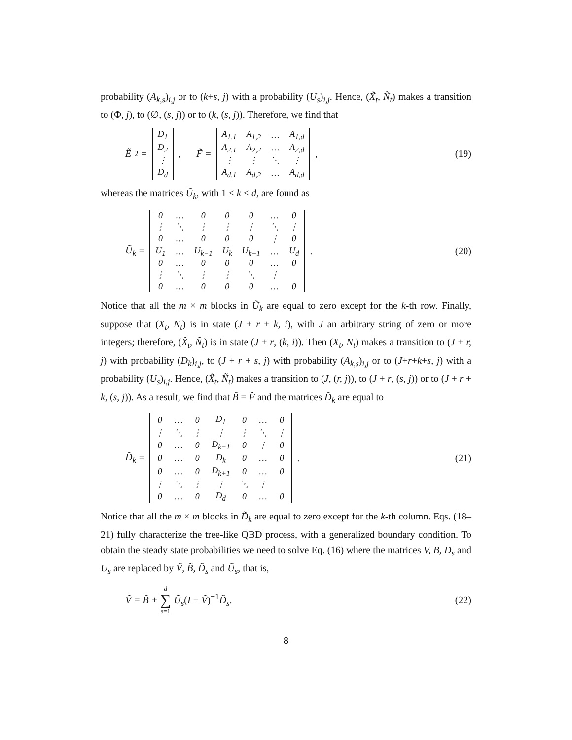probability (A<sub>k,s</sub>)<sub>i,j</sub> or to (k+s, j) with a probability (U<sub>s</sub>)<sub>i,j</sub>. Hence, (X̃<sub>t</sub>, Ñ<sub>t</sub>) makes a transition to (Φ, j), to (∅, (s, j)) or to (k, (s, j)). Therefore, we find that
Ẽ<sub>2</sub> =
| D<sub>1</sub> |
| D<sub>2</sub> |
| ⋮ |
| D<sub>d</sub> |
, F̃ =
| A<sub>1,1</sub> | A<sub>1,2</sub> | … | A<sub>1,d</sub> |
| A<sub>2,1</sub> | A<sub>2,2</sub> | … | A<sub>2,d</sub> |
| ⋮ | ⋮ | ⋱ | ⋮ |
| A<sub>d,1</sub> | A<sub>d,2</sub> | … | A<sub>d,d</sub> |
,
(19)
whereas the matrices Ũ<sub>k</sub>, with 1 ≤ k ≤ d, are found as
Ũ<sub>k</sub> =
| 0 | … | 0 | 0 | 0 | … | 0 |
| ⋮ | ⋱ | ⋮ | ⋮ | ⋮ | ⋱ | ⋮ |
| 0 | … | 0 | 0 | 0 | ⋮ | 0 |
| U<sub>1</sub> | … | U<sub>k−1</sub> | U<sub>k</sub> | U<sub>k+1</sub> | … | U<sub>d</sub> |
| 0 | … | 0 | 0 | 0 | … | 0 |
| ⋮ | ⋱ | ⋮ | ⋮ | ⋱ | ⋮ | |
| 0 | … | 0 | 0 | 0 | … | 0 |
.
(20)
Notice that all the m × m blocks in Ũ<sub>k</sub> are equal to zero except for the k-th row. Finally, suppose that (X<sub>t</sub>, N<sub>t</sub>) is in state (J + r + k, i), with J an arbitrary string of zero or more integers; therefore, (X̃<sub>t</sub>, Ñ<sub>t</sub>) is in state (J + r, (k, i)). Then (X<sub>t</sub>, N<sub>t</sub>) makes a transition to (J + r, j) with probability (D<sub>k</sub>)<sub>i,j</sub>, to (J + r + s, j) with probability (A<sub>k,s</sub>)<sub>i,j</sub> or to (J+r+k+s, j) with a probability (U<sub>s</sub>)<sub>i,j</sub>. Hence, (X̃<sub>t</sub>, Ñ<sub>t</sub>) makes a transition to (J, (r, j)), to (J + r, (s, j)) or to (J + r + k, (s, j)). As a result, we find that B̃ = F̃ and the matrices D̃<sub>k</sub> are equal to
D̃<sub>k</sub> =
| 0 | … | 0 | D<sub>1</sub> | 0 | … | 0 |
| ⋮ | ⋱ | ⋮ | ⋮ | ⋮ | ⋱ | ⋮ |
| 0 | … | 0 | D<sub>k−1</sub> | 0 | ⋮ | 0 |
| 0 | … | 0 | D<sub>k</sub> | 0 | … | 0 |
| 0 | … | 0 | D<sub>k+1</sub> | 0 | … | 0 |
| ⋮ | ⋱ | ⋮ | ⋮ | ⋱ | ⋮ | |
| 0 | … | 0 | D<sub>d</sub> | 0 | … | 0 |
.
(21)
Notice that all the m × m blocks in D̃<sub>k</sub> are equal to zero except for the k-th column. Eqs. (18–21) fully characterize the tree-like QBD process, with a generalized boundary condition. To obtain the steady state probabilities we need to solve Eq. (16) where the matrices V, B, D<sub>s</sub> and U<sub>s</sub> are replaced by Ṽ, B̃, D̃<sub>s</sub> and Ũ<sub>s</sub>, that is,
Ṽ = B̃ + d ∑ s=1 Ũ<sub>s</sub>(I − Ṽ)<sup>−1</sup>D̃<sub>s</sub>.
(22)
8